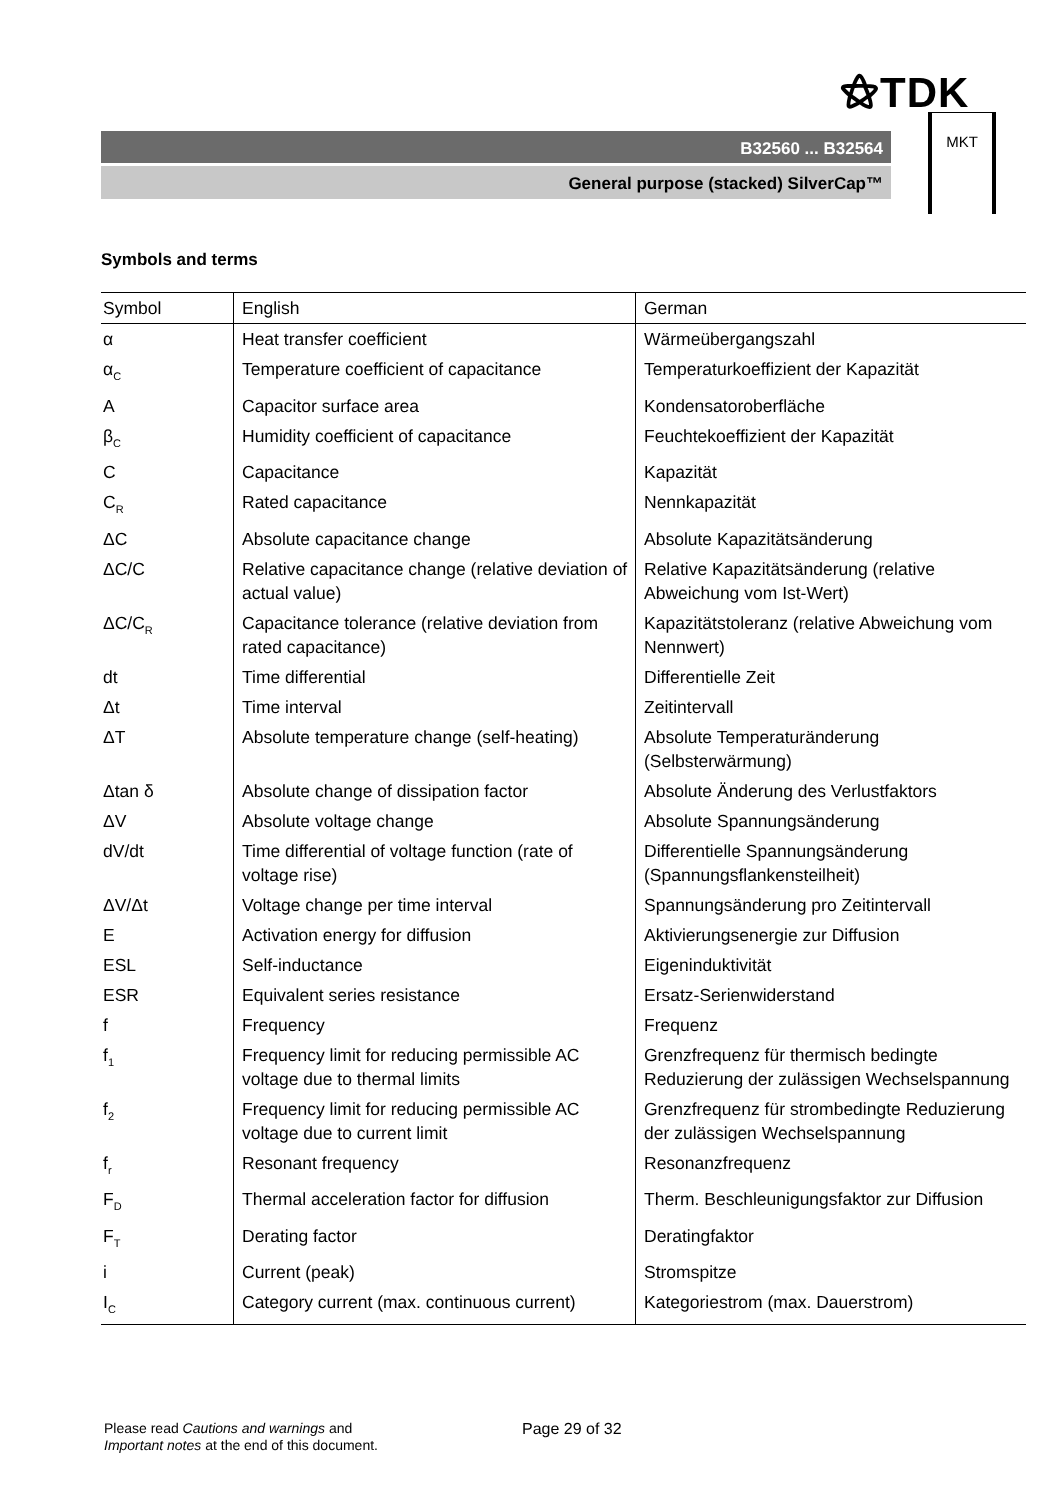⚝TDK
B32560 ... B32564
General purpose (stacked) SilverCap™
MKT
Symbols and terms
| Symbol | English | German |
| --- | --- | --- |
| α | Heat transfer coefficient | Wärmeübergangszahl |
| α<sub>C</sub> | Temperature coefficient of capacitance | Temperaturkoeffizient der Kapazität |
| A | Capacitor surface area | Kondensatoroberfläche |
| β<sub>C</sub> | Humidity coefficient of capacitance | Feuchtekoeffizient der Kapazität |
| C | Capacitance | Kapazität |
| C<sub>R</sub> | Rated capacitance | Nennkapazität |
| ΔC | Absolute capacitance change | Absolute Kapazitätsänderung |
| ΔC/C | Relative capacitance change (relative deviation of actual value) | Relative Kapazitätsänderung (relative Abweichung vom Ist-Wert) |
| ΔC/C<sub>R</sub> | Capacitance tolerance (relative deviation from rated capacitance) | Kapazitätstoleranz (relative Abweichung vom Nennwert) |
| dt | Time differential | Differentielle Zeit |
| Δt | Time interval | Zeitintervall |
| ΔT | Absolute temperature change (self-heating) | Absolute Temperaturänderung (Selbsterwärmung) |
| Δtan δ | Absolute change of dissipation factor | Absolute Änderung des Verlustfaktors |
| ΔV | Absolute voltage change | Absolute Spannungsänderung |
| dV/dt | Time differential of voltage function (rate of voltage rise) | Differentielle Spannungsänderung (Spannungsflankensteilheit) |
| ΔV/Δt | Voltage change per time interval | Spannungsänderung pro Zeitintervall |
| E | Activation energy for diffusion | Aktivierungsenergie zur Diffusion |
| ESL | Self-inductance | Eigeninduktivität |
| ESR | Equivalent series resistance | Ersatz-Serienwiderstand |
| f | Frequency | Frequenz |
| f<sub>1</sub> | Frequency limit for reducing permissible AC voltage due to thermal limits | Grenzfrequenz für thermisch bedingte Reduzierung der zulässigen Wechselspannung |
| f<sub>2</sub> | Frequency limit for reducing permissible AC voltage due to current limit | Grenzfrequenz für strombedingte Reduzierung der zulässigen Wechselspannung |
| f<sub>r</sub> | Resonant frequency | Resonanzfrequenz |
| F<sub>D</sub> | Thermal acceleration factor for diffusion | Therm. Beschleunigungsfaktor zur Diffusion |
| F<sub>T</sub> | Derating factor | Deratingfaktor |
| i | Current (peak) | Stromspitze |
| I<sub>C</sub> | Category current (max. continuous current) | Kategoriestrom (max. Dauerstrom) |
Please read Cautions and warnings and
Important notes at the end of this document.
Page 29 of 32